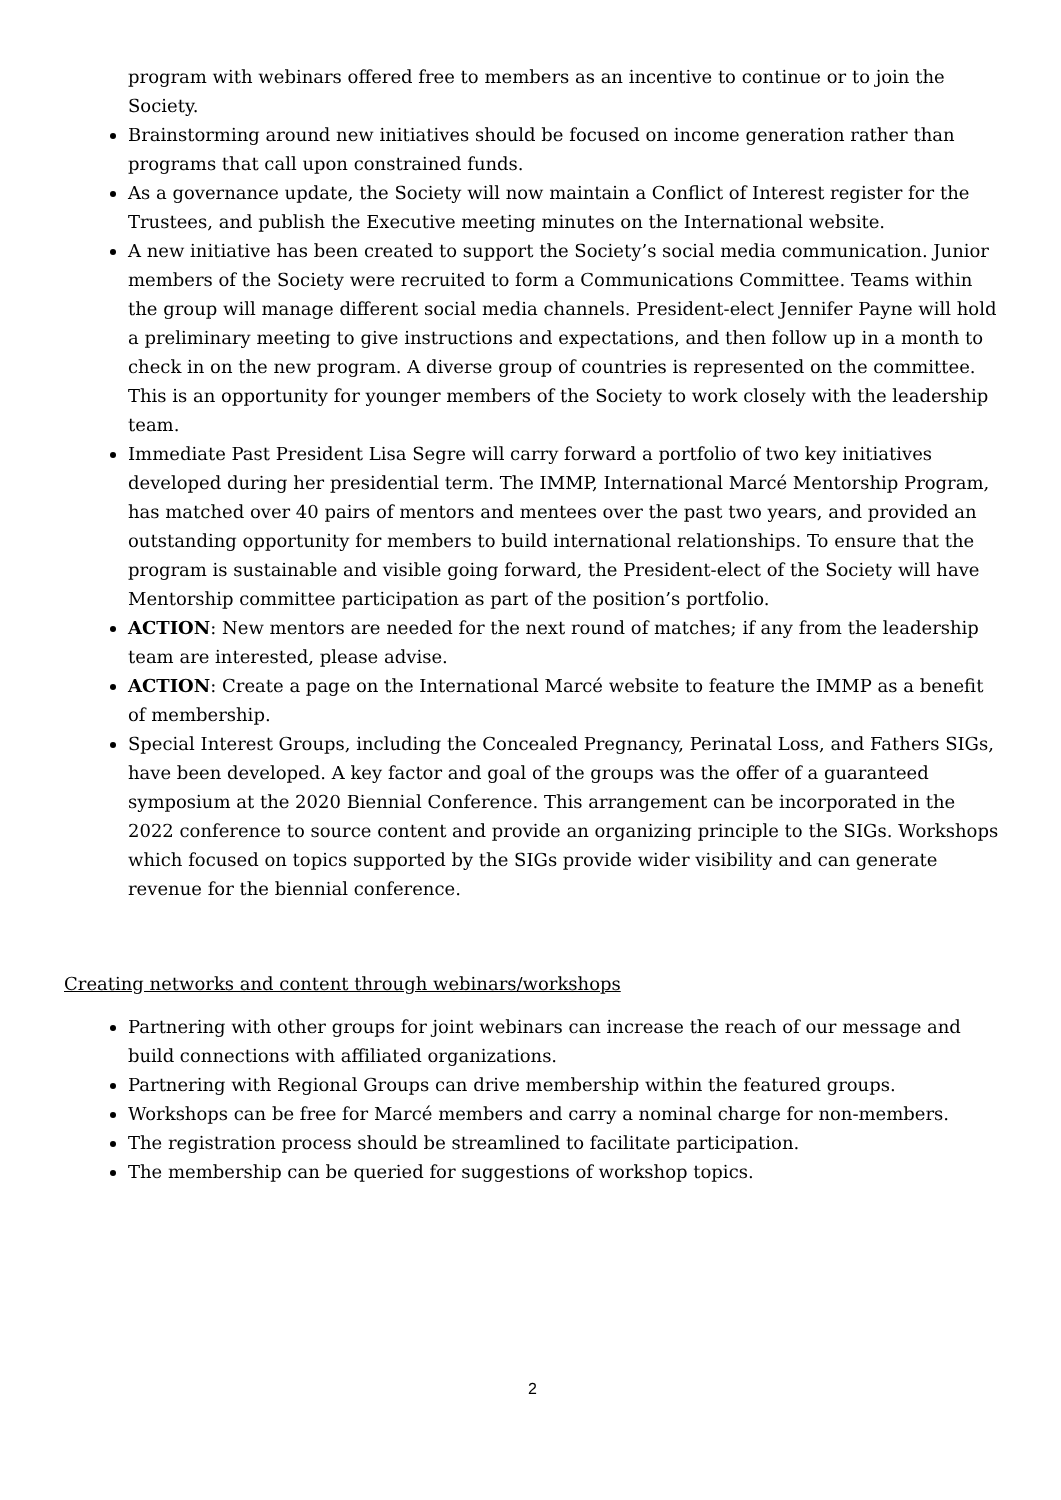program with webinars offered free to members as an incentive to continue or to join the Society.
Brainstorming around new initiatives should be focused on income generation rather than programs that call upon constrained funds.
As a governance update, the Society will now maintain a Conflict of Interest register for the Trustees, and publish the Executive meeting minutes on the International website.
A new initiative has been created to support the Society’s social media communication. Junior members of the Society were recruited to form a Communications Committee. Teams within the group will manage different social media channels. President-elect Jennifer Payne will hold a preliminary meeting to give instructions and expectations, and then follow up in a month to check in on the new program. A diverse group of countries is represented on the committee. This is an opportunity for younger members of the Society to work closely with the leadership team.
Immediate Past President Lisa Segre will carry forward a portfolio of two key initiatives developed during her presidential term. The IMMP, International Marcé Mentorship Program, has matched over 40 pairs of mentors and mentees over the past two years, and provided an outstanding opportunity for members to build international relationships. To ensure that the program is sustainable and visible going forward, the President-elect of the Society will have Mentorship committee participation as part of the position’s portfolio.
ACTION: New mentors are needed for the next round of matches; if any from the leadership team are interested, please advise.
ACTION: Create a page on the International Marcé website to feature the IMMP as a benefit of membership.
Special Interest Groups, including the Concealed Pregnancy, Perinatal Loss, and Fathers SIGs, have been developed. A key factor and goal of the groups was the offer of a guaranteed symposium at the 2020 Biennial Conference. This arrangement can be incorporated in the 2022 conference to source content and provide an organizing principle to the SIGs. Workshops which focused on topics supported by the SIGs provide wider visibility and can generate revenue for the biennial conference.
Creating networks and content through webinars/workshops
Partnering with other groups for joint webinars can increase the reach of our message and build connections with affiliated organizations.
Partnering with Regional Groups can drive membership within the featured groups.
Workshops can be free for Marcé members and carry a nominal charge for non-members.
The registration process should be streamlined to facilitate participation.
The membership can be queried for suggestions of workshop topics.
2